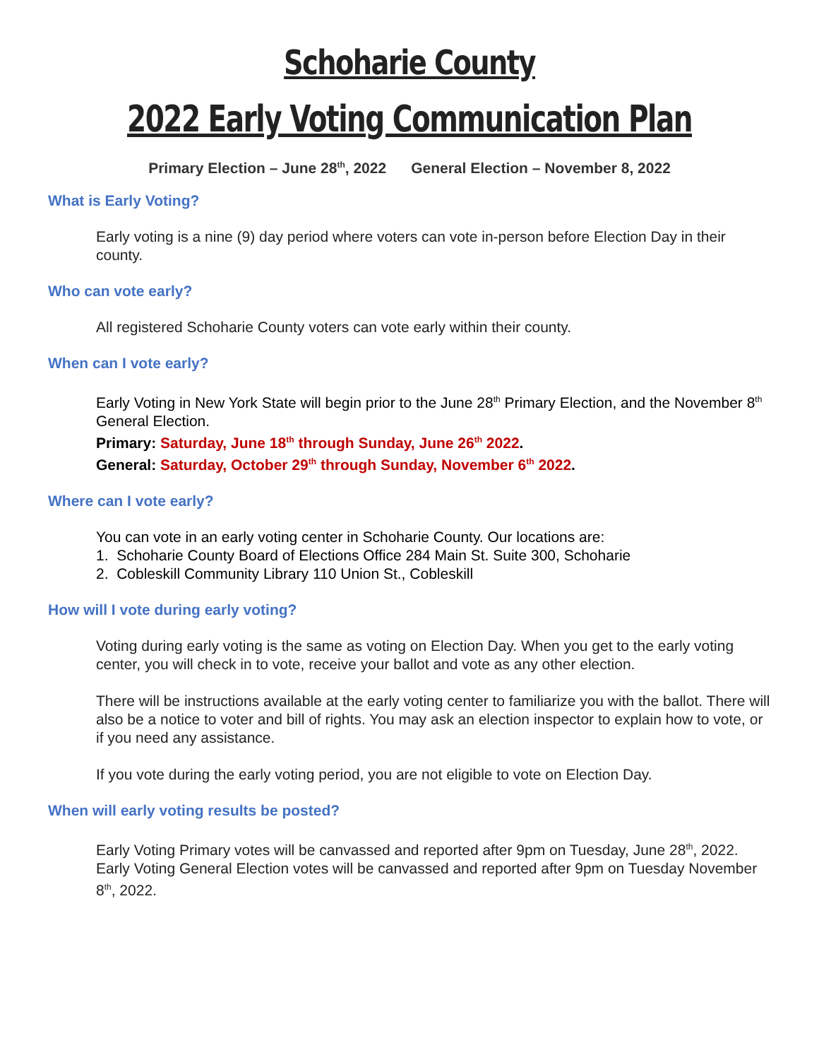Schoharie County
2022 Early Voting Communication Plan
Primary Election – June 28<sup>th</sup>, 2022 General Election – November 8, 2022
What is Early Voting?
Early voting is a nine (9) day period where voters can vote in-person before Election Day in their county.
Who can vote early?
All registered Schoharie County voters can vote early within their county.
When can I vote early?
Early Voting in New York State will begin prior to the June 28<sup>th</sup> Primary Election, and the November 8<sup>th</sup> General Election.
Primary: Saturday, June 18<sup>th</sup> through Sunday, June 26<sup>th</sup> 2022.
General: Saturday, October 29<sup>th</sup> through Sunday, November 6<sup>th</sup> 2022.
Where can I vote early?
You can vote in an early voting center in Schoharie County. Our locations are:
1. Schoharie County Board of Elections Office 284 Main St. Suite 300, Schoharie
2. Cobleskill Community Library 110 Union St., Cobleskill
How will I vote during early voting?
Voting during early voting is the same as voting on Election Day. When you get to the early voting center, you will check in to vote, receive your ballot and vote as any other election.
There will be instructions available at the early voting center to familiarize you with the ballot. There will also be a notice to voter and bill of rights. You may ask an election inspector to explain how to vote, or if you need any assistance.
If you vote during the early voting period, you are not eligible to vote on Election Day.
When will early voting results be posted?
Early Voting Primary votes will be canvassed and reported after 9pm on Tuesday, June 28<sup>th</sup>, 2022. Early Voting General Election votes will be canvassed and reported after 9pm on Tuesday November 8<sup>th</sup>, 2022.